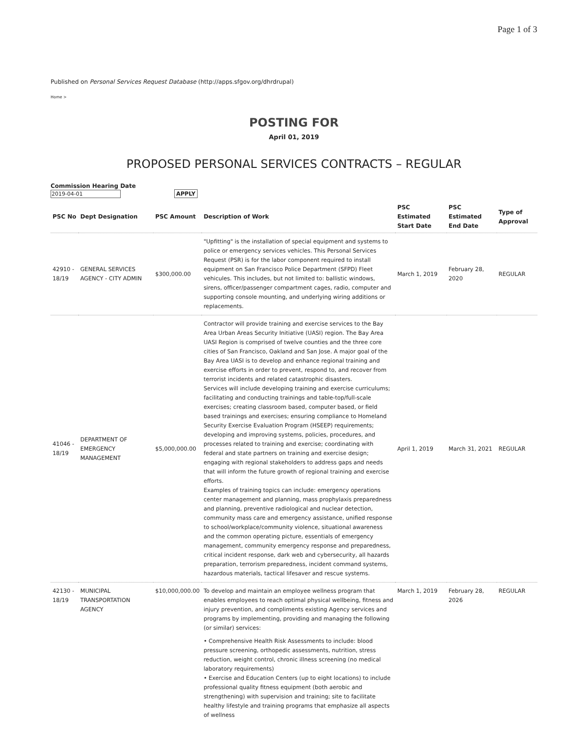Page 1 of 3
Published on Personal Services Request Database (http://apps.sfgov.org/dhrdrupal)
Home >
POSTING FOR
April 01, 2019
PROPOSED PERSONAL SERVICES CONTRACTS – REGULAR
Commission Hearing Date
2019-04-01 APPLY
| PSC No | Dept Designation | PSC Amount | Description of Work | PSC Estimated Start Date | PSC Estimated End Date | Type of Approval |
| --- | --- | --- | --- | --- | --- | --- |
| 42910 - 18/19 | GENERAL SERVICES AGENCY - CITY ADMIN | $300,000.00 | "Upfitting" is the installation of special equipment and systems to police or emergency services vehicles. This Personal Services Request (PSR) is for the labor component required to install equipment on San Francisco Police Department (SFPD) Fleet vehicules. This includes, but not limited to: ballistic windows, sirens, officer/passenger compartment cages, radio, computer and supporting console mounting, and underlying wiring additions or replacements. | March 1, 2019 | February 28, 2020 | REGULAR |
| 41046 - 18/19 | DEPARTMENT OF EMERGENCY MANAGEMENT | $5,000,000.00 | Contractor will provide training and exercise services to the Bay Area Urban Areas Security Initiative (UASI) region. The Bay Area UASI Region is comprised of twelve counties and the three core cities of San Francisco, Oakland and San Jose. A major goal of the Bay Area UASI is to develop and enhance regional training and exercise efforts in order to prevent, respond to, and recover from terrorist incidents and related catastrophic disasters. Services will include developing training and exercise curriculums; facilitating and conducting trainings and table-top/full-scale exercises; creating classroom based, computer based, or field based trainings and exercises; ensuring compliance to Homeland Security Exercise Evaluation Program (HSEEP) requirements; developing and improving systems, policies, procedures, and processes related to training and exercise; coordinating with federal and state partners on training and exercise design; engaging with regional stakeholders to address gaps and needs that will inform the future growth of regional training and exercise efforts. Examples of training topics can include: emergency operations center management and planning, mass prophylaxis preparedness and planning, preventive radiological and nuclear detection, community mass care and emergency assistance, unified response to school/workplace/community violence, situational awareness and the common operating picture, essentials of emergency management, community emergency response and preparedness, critical incident response, dark web and cybersecurity, all hazards preparation, terrorism preparedness, incident command systems, hazardous materials, tactical lifesaver and rescue systems. | April 1, 2019 | March 31, 2021 | REGULAR |
| 42130 - 18/19 | MUNICIPAL TRANSPORTATION AGENCY | $10,000,000.00 | To develop and maintain an employee wellness program that enables employees to reach optimal physical wellbeing, fitness and injury prevention, and compliments existing Agency services and programs by implementing, providing and managing the following (or similar) services: • Comprehensive Health Risk Assessments to include: blood pressure screening, orthopedic assessments, nutrition, stress reduction, weight control, chronic illness screening (no medical laboratory requirements) • Exercise and Education Centers (up to eight locations) to include professional quality fitness equipment (both aerobic and strengthening) with supervision and training; site to facilitate healthy lifestyle and training programs that emphasize all aspects of wellness | March 1, 2019 | February 28, 2026 | REGULAR |